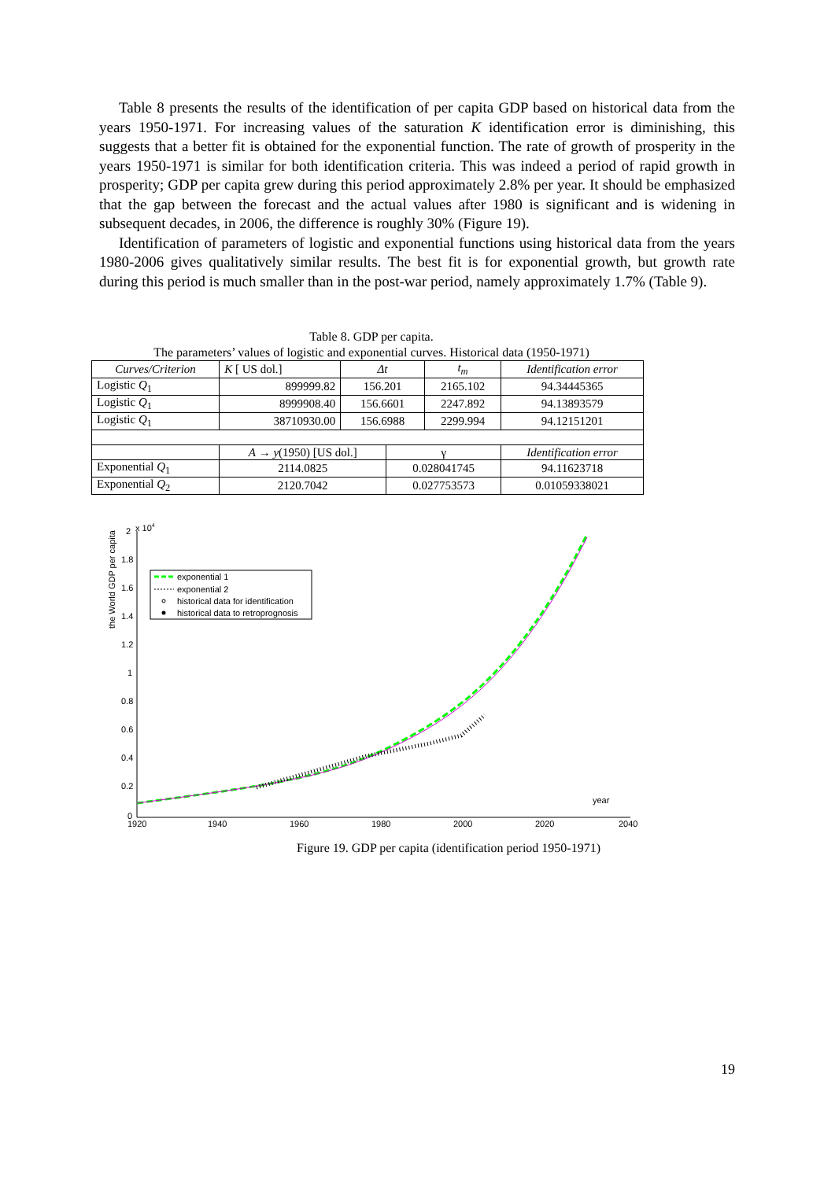Table 8 presents the results of the identification of per capita GDP based on historical data from the years 1950-1971. For increasing values of the saturation K identification error is diminishing, this suggests that a better fit is obtained for the exponential function. The rate of growth of prosperity in the years 1950-1971 is similar for both identification criteria. This was indeed a period of rapid growth in prosperity; GDP per capita grew during this period approximately 2.8% per year. It should be emphasized that the gap between the forecast and the actual values after 1980 is significant and is widening in subsequent decades, in 2006, the difference is roughly 30% (Figure 19).
Identification of parameters of logistic and exponential functions using historical data from the years 1980-2006 gives qualitatively similar results. The best fit is for exponential growth, but growth rate during this period is much smaller than in the post-war period, namely approximately 1.7% (Table 9).
Table 8. GDP per capita.
The parameters’ values of logistic and exponential curves. Historical data (1950-1971)
| Curves/Criterion | K [ US dol.] | Δt | | t<sub>m</sub> | Identification error |
| --- | --- | --- | --- | --- | --- |
| Logistic Q<sub>1</sub> | 899999.82 | 156.201 | | 2165.102 | 94.34445365 |
| Logistic Q<sub>1</sub> | 8999908.40 | 156.6601 | | 2247.892 | 94.13893579 |
| Logistic Q<sub>1</sub> | 38710930.00 | 156.6988 | | 2299.994 | 94.12151201 |
| | A → y (1950) [US dol.] | | γ | | Identification error |
| Exponential Q<sub>1</sub> | 2114.0825 | | 0.028041745 | | 94.11623718 |
| Exponential Q<sub>2</sub> | 2120.7042 | | 0.027753573 | | 0.01059338021 |
the World GDP per capita
x 104
2
1.8
1.6
1.4
1.2
1
0.8
0.6
0.4
0.2
0
1920
1940
1960
1980
2000
2020
2040
year
exponential 1
exponential 2
historical data for identification
historical data to retroprognosis
Figure 19. GDP per capita (identification period 1950-1971)
19